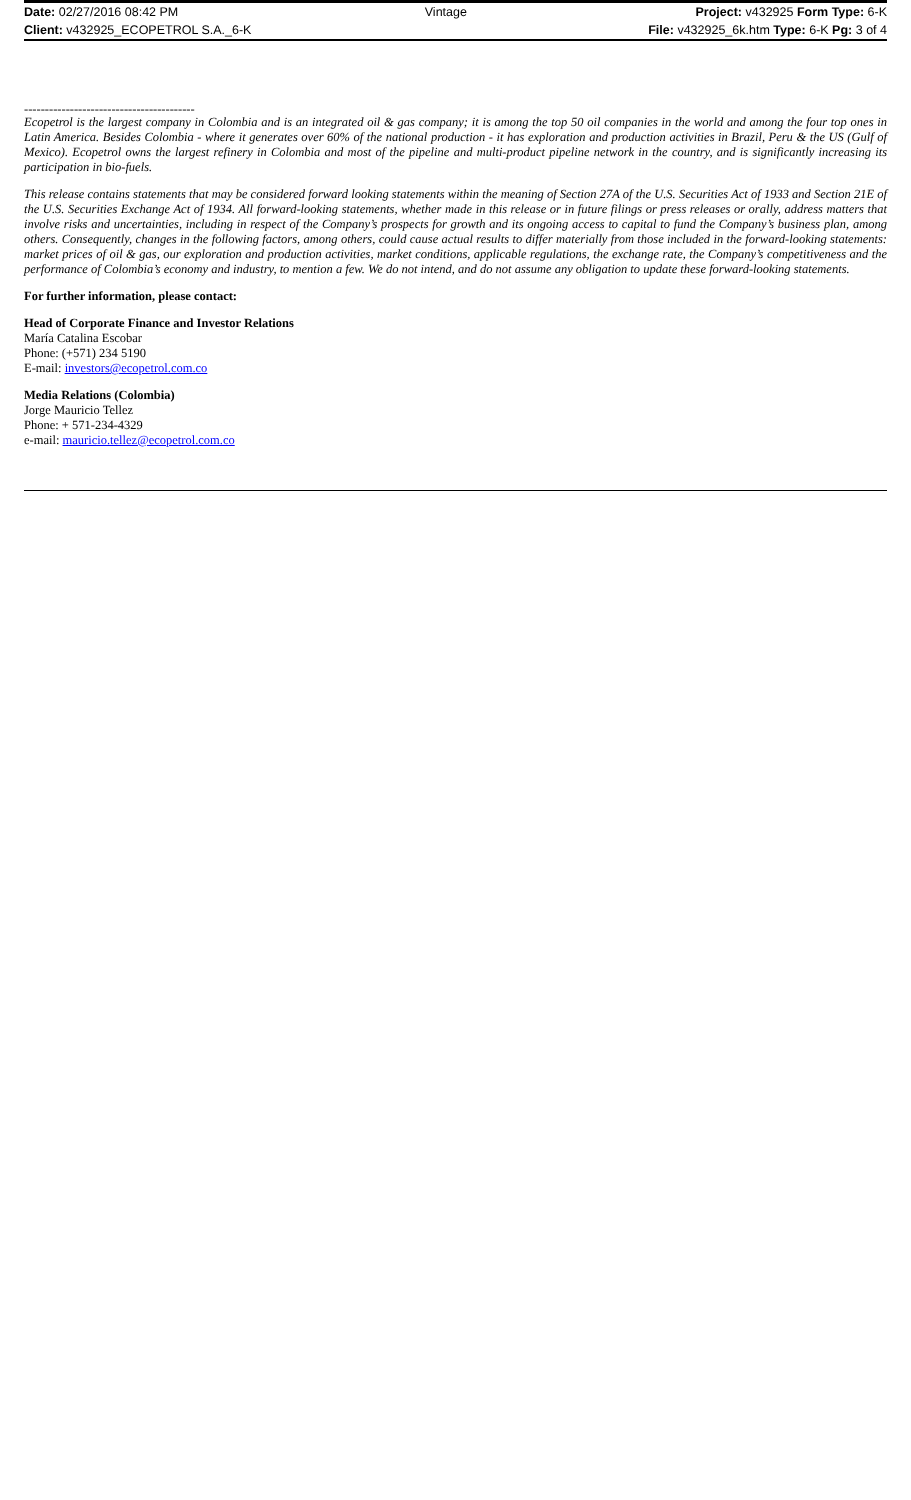| Date: 02/27/2016 08:42 PM | Vintage | Project: v432925 Form Type: 6-K |
| Client: v432925_ECOPETROL S.A._6-K | | File: v432925_6k.htm Type: 6-K Pg: 3 of 4 |
-----------------------------------------
Ecopetrol is the largest company in Colombia and is an integrated oil & gas company; it is among the top 50 oil companies in the world and among the four top ones in Latin America. Besides Colombia - where it generates over 60% of the national production - it has exploration and production activities in Brazil, Peru & the US (Gulf of Mexico). Ecopetrol owns the largest refinery in Colombia and most of the pipeline and multi-product pipeline network in the country, and is significantly increasing its participation in bio-fuels.
This release contains statements that may be considered forward looking statements within the meaning of Section 27A of the U.S. Securities Act of 1933 and Section 21E of the U.S. Securities Exchange Act of 1934. All forward-looking statements, whether made in this release or in future filings or press releases or orally, address matters that involve risks and uncertainties, including in respect of the Company’s prospects for growth and its ongoing access to capital to fund the Company’s business plan, among others. Consequently, changes in the following factors, among others, could cause actual results to differ materially from those included in the forward-looking statements: market prices of oil & gas, our exploration and production activities, market conditions, applicable regulations, the exchange rate, the Company’s competitiveness and the performance of Colombia’s economy and industry, to mention a few. We do not intend, and do not assume any obligation to update these forward-looking statements.
For further information, please contact:
Head of Corporate Finance and Investor Relations
María Catalina Escobar
Phone: (+571) 234 5190
E-mail: investors@ecopetrol.com.co
Media Relations (Colombia)
Jorge Mauricio Tellez
Phone: + 571-234-4329
e-mail: mauricio.tellez@ecopetrol.com.co